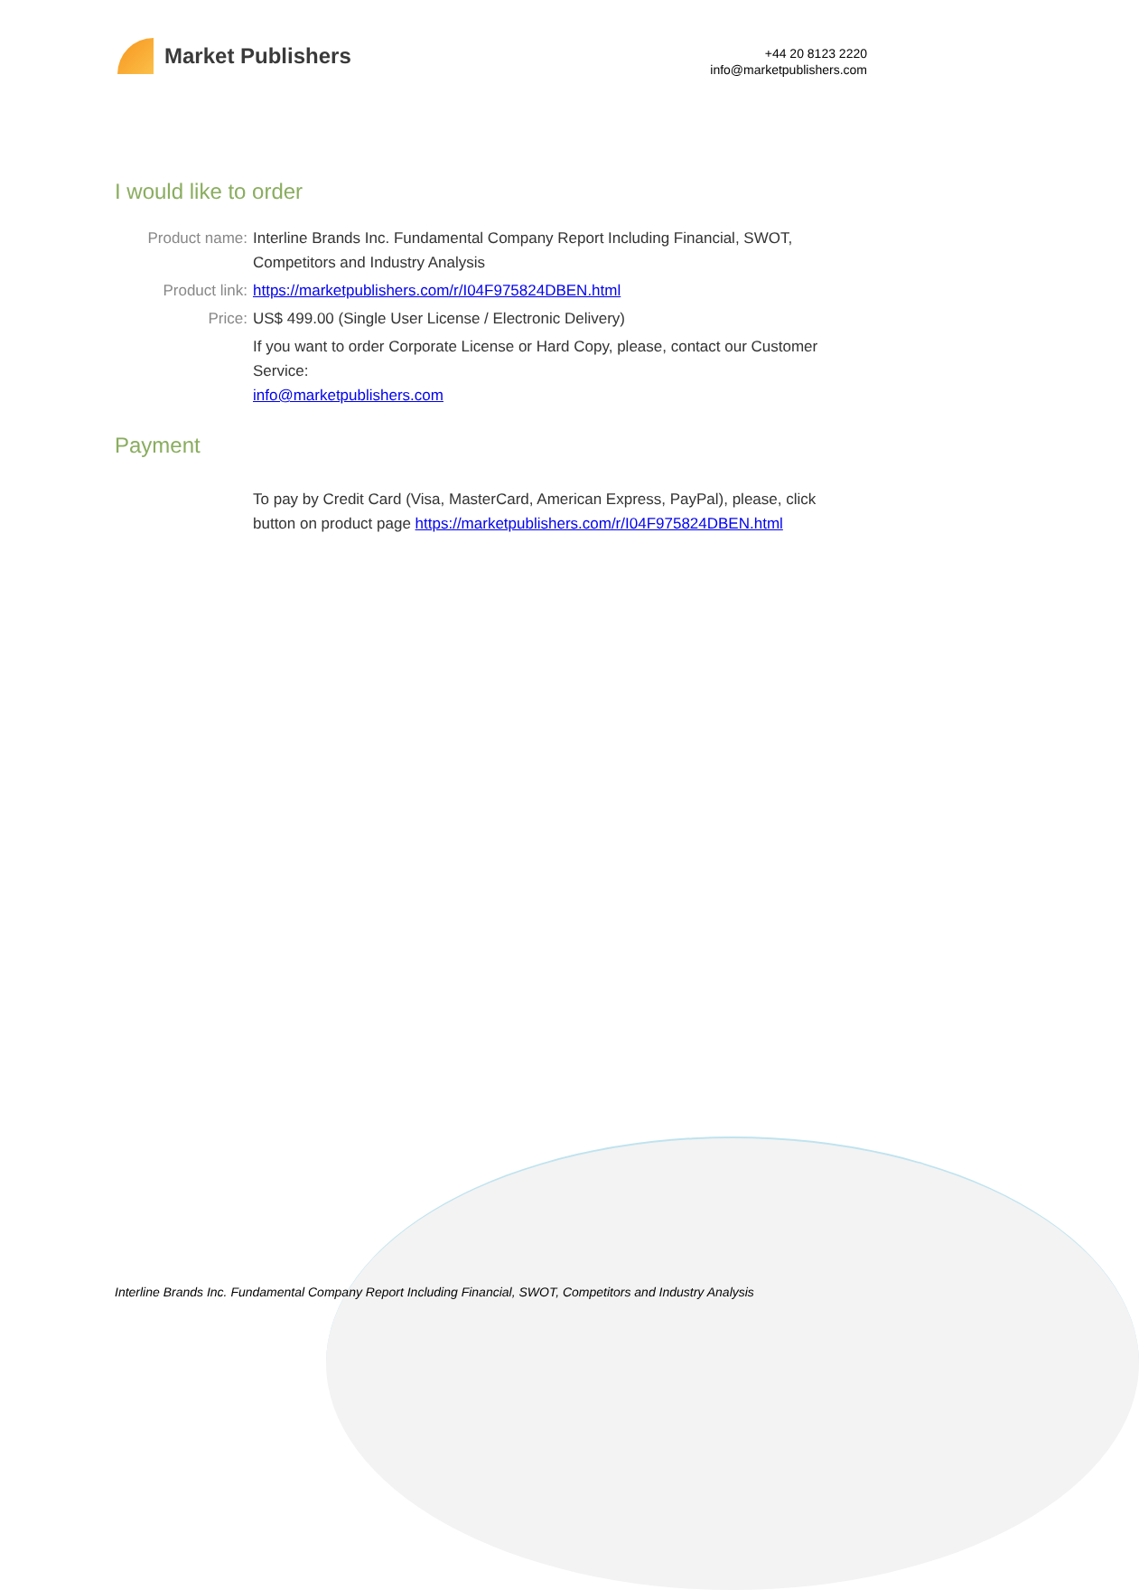Market Publishers
+44 20 8123 2220
info@marketpublishers.com
I would like to order
Product name: Interline Brands Inc. Fundamental Company Report Including Financial, SWOT, Competitors and Industry Analysis
Product link: https://marketpublishers.com/r/I04F975824DBEN.html
Price: US$ 499.00 (Single User License / Electronic Delivery)
If you want to order Corporate License or Hard Copy, please, contact our Customer Service:
info@marketpublishers.com
Payment
To pay by Credit Card (Visa, MasterCard, American Express, PayPal), please, click button on product page https://marketpublishers.com/r/I04F975824DBEN.html
Interline Brands Inc. Fundamental Company Report Including Financial, SWOT, Competitors and Industry Analysis